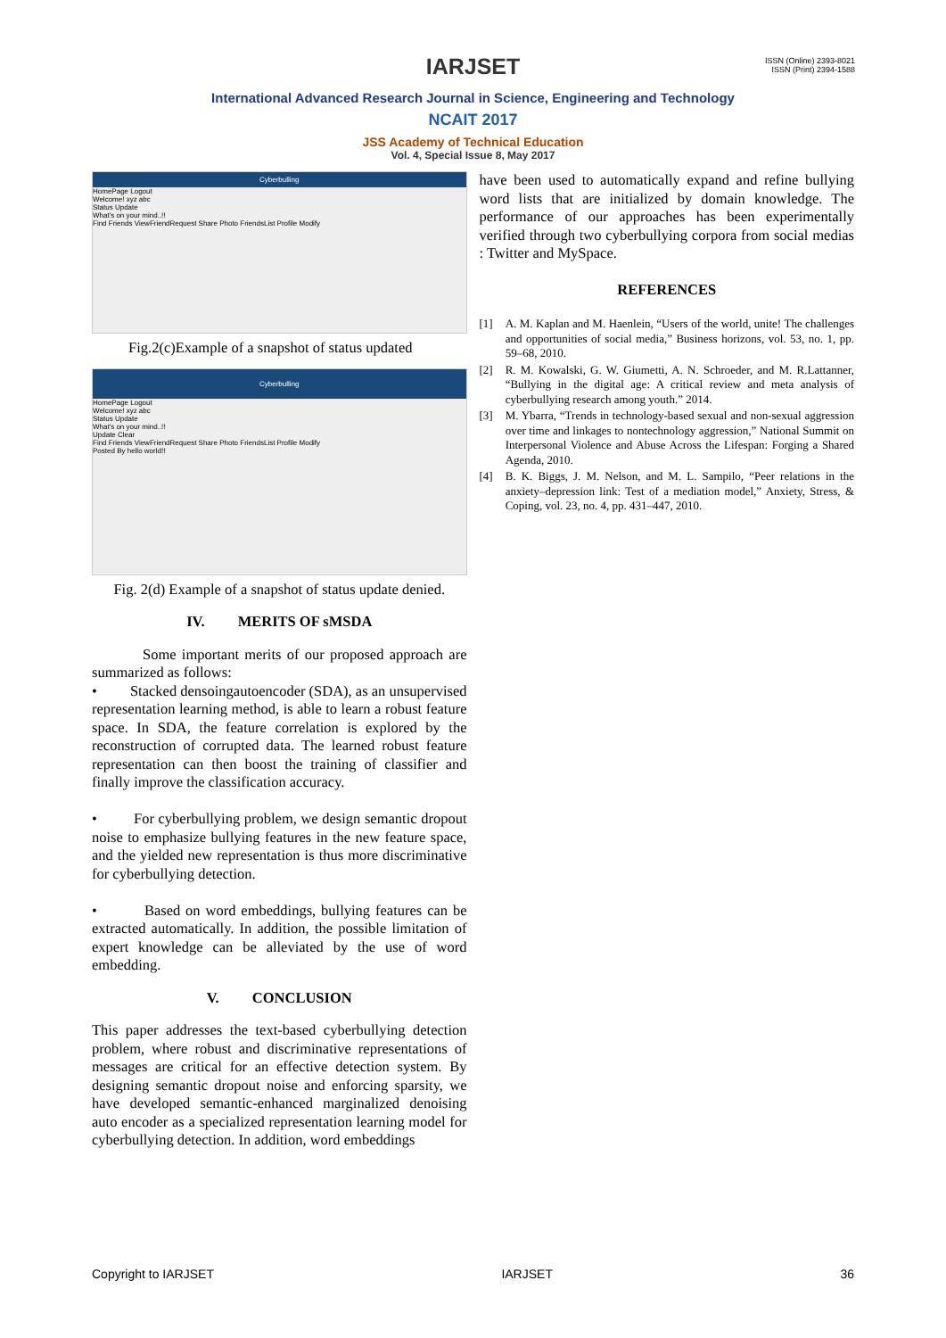ISSN (Online) 2393-8021
ISSN (Print) 2394-1588
IARJSET
International Advanced Research Journal in Science, Engineering and Technology
NCAIT 2017
JSS Academy of Technical Education
Vol. 4, Special Issue 8, May 2017
Cyberbulling
HomePage Logout
Welcome! xyz abc
Status Update
What's on your mind..!!
Find Friends ViewFriendRequest Share Photo FriendsList Profile Modify
Fig.2(c)Example of a snapshot of status updated
Cyberbulling
HomePage Logout
Welcome! xyz abc
Status Update
What's on your mind..!!
Update Clear
Find Friends ViewFriendRequest Share Photo FriendsList Profile Modify
Posted By hello world!!
Fig. 2(d) Example of a snapshot of status update denied.
IV. MERITS OF sMSDA
Some important merits of our proposed approach are summarized as follows:
• Stacked densoingautoencoder (SDA), as an unsupervised representation learning method, is able to learn a robust feature space. In SDA, the feature correlation is explored by the reconstruction of corrupted data. The learned robust feature representation can then boost the training of classifier and finally improve the classification accuracy.
• For cyberbullying problem, we design semantic dropout noise to emphasize bullying features in the new feature space, and the yielded new representation is thus more discriminative for cyberbullying detection.
• Based on word embeddings, bullying features can be extracted automatically. In addition, the possible limitation of expert knowledge can be alleviated by the use of word embedding.
V. CONCLUSION
This paper addresses the text-based cyberbullying detection problem, where robust and discriminative representations of messages are critical for an effective detection system. By designing semantic dropout noise and enforcing sparsity, we have developed semantic-enhanced marginalized denoising auto encoder as a specialized representation learning model for cyberbullying detection. In addition, word embeddings
have been used to automatically expand and refine bullying word lists that are initialized by domain knowledge. The performance of our approaches has been experimentally verified through two cyberbullying corpora from social medias : Twitter and MySpace.
REFERENCES
[1] A. M. Kaplan and M. Haenlein, “Users of the world, unite! The challenges and opportunities of social media,” Business horizons, vol. 53, no. 1, pp. 59–68, 2010.
[2] R. M. Kowalski, G. W. Giumetti, A. N. Schroeder, and M. R.Lattanner, “Bullying in the digital age: A critical review and meta analysis of cyberbullying research among youth.” 2014.
[3] M. Ybarra, “Trends in technology-based sexual and non-sexual aggression over time and linkages to nontechnology aggression,” National Summit on Interpersonal Violence and Abuse Across the Lifespan: Forging a Shared Agenda, 2010.
[4] B. K. Biggs, J. M. Nelson, and M. L. Sampilo, “Peer relations in the anxiety–depression link: Test of a mediation model,” Anxiety, Stress, & Coping, vol. 23, no. 4, pp. 431–447, 2010.
Copyright to IARJSET IARJSET 36